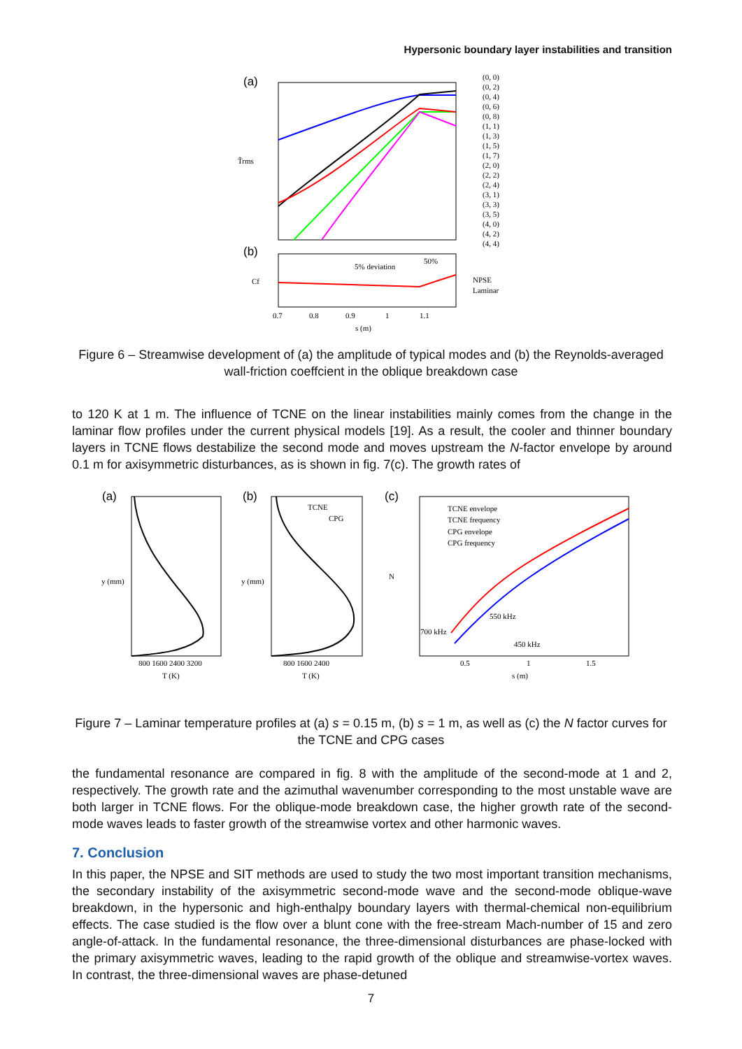Hypersonic boundary layer instabilities and transition
(a)
T̃rms
(b)
5% deviation
50%
Cf
NPSE
Laminar
0.7
0.8
0.9
1
1.1
s (m)
(0, 0)
(0, 2)
(0, 4)
(0, 6)
(0, 8)
(1, 1)
(1, 3)
(1, 5)
(1, 7)
(2, 0)
(2, 2)
(2, 4)
(3, 1)
(3, 3)
(3, 5)
(4, 0)
(4, 2)
(4, 4)
Figure 6 – Streamwise development of (a) the amplitude of typical modes and (b) the Reynolds-averaged wall-friction coeffcient in the oblique breakdown case
to 120 K at 1 m. The influence of TCNE on the linear instabilities mainly comes from the change in the laminar flow profiles under the current physical models [19]. As a result, the cooler and thinner boundary layers in TCNE flows destabilize the second mode and moves upstream the N-factor envelope by around 0.1 m for axisymmetric disturbances, as is shown in fig. 7(c). The growth rates of
(a)
y (mm)
800 1600 2400 3200
T (K)
(b)
TCNE
CPG
y (mm)
800 1600 2400
T (K)
(c)
TCNE envelope
TCNE frequency
CPG envelope
CPG frequency
N
700 kHz
550 kHz
450 kHz
0.5
1
1.5
s (m)
Figure 7 – Laminar temperature profiles at (a) s = 0.15 m, (b) s = 1 m, as well as (c) the N factor curves for the TCNE and CPG cases
the fundamental resonance are compared in fig. 8 with the amplitude of the second-mode at 1 and 2, respectively. The growth rate and the azimuthal wavenumber corresponding to the most unstable wave are both larger in TCNE flows. For the oblique-mode breakdown case, the higher growth rate of the second-mode waves leads to faster growth of the streamwise vortex and other harmonic waves.
7. Conclusion
In this paper, the NPSE and SIT methods are used to study the two most important transition mechanisms, the secondary instability of the axisymmetric second-mode wave and the second-mode oblique-wave breakdown, in the hypersonic and high-enthalpy boundary layers with thermal-chemical non-equilibrium effects. The case studied is the flow over a blunt cone with the free-stream Mach-number of 15 and zero angle-of-attack. In the fundamental resonance, the three-dimensional disturbances are phase-locked with the primary axisymmetric waves, leading to the rapid growth of the oblique and streamwise-vortex waves. In contrast, the three-dimensional waves are phase-detuned
7